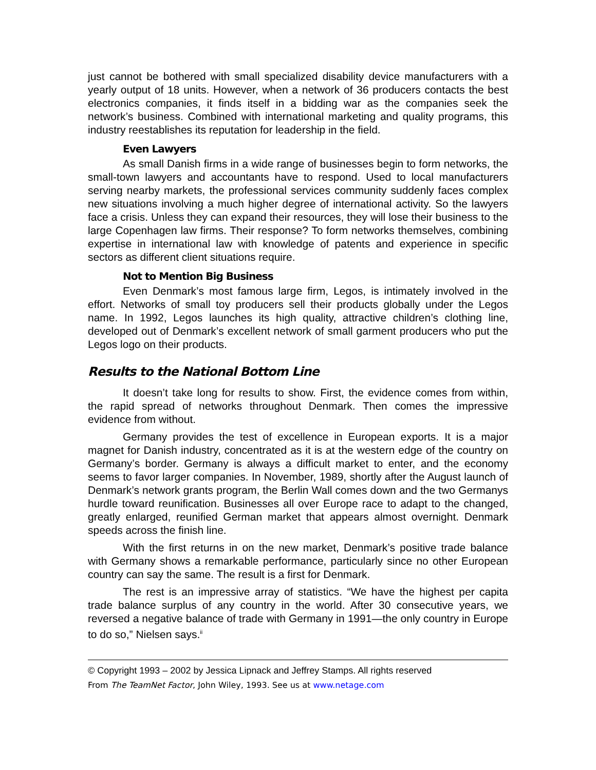just cannot be bothered with small specialized disability device manufacturers with a yearly output of 18 units. However, when a network of 36 producers contacts the best electronics companies, it finds itself in a bidding war as the companies seek the network’s business. Combined with international marketing and quality programs, this industry reestablishes its reputation for leadership in the field.
Even Lawyers
As small Danish firms in a wide range of businesses begin to form networks, the small-town lawyers and accountants have to respond. Used to local manufacturers serving nearby markets, the professional services community suddenly faces complex new situations involving a much higher degree of international activity. So the lawyers face a crisis. Unless they can expand their resources, they will lose their business to the large Copenhagen law firms. Their response? To form networks themselves, combining expertise in international law with knowledge of patents and experience in specific sectors as different client situations require.
Not to Mention Big Business
Even Denmark’s most famous large firm, Legos, is intimately involved in the effort. Networks of small toy producers sell their products globally under the Legos name. In 1992, Legos launches its high quality, attractive children’s clothing line, developed out of Denmark’s excellent network of small garment producers who put the Legos logo on their products.
Results to the National Bottom Line
It doesn’t take long for results to show. First, the evidence comes from within, the rapid spread of networks throughout Denmark. Then comes the impressive evidence from without.
Germany provides the test of excellence in European exports. It is a major magnet for Danish industry, concentrated as it is at the western edge of the country on Germany’s border. Germany is always a difficult market to enter, and the economy seems to favor larger companies. In November, 1989, shortly after the August launch of Denmark’s network grants program, the Berlin Wall comes down and the two Germanys hurdle toward reunification. Businesses all over Europe race to adapt to the changed, greatly enlarged, reunified German market that appears almost overnight. Denmark speeds across the finish line.
With the first returns in on the new market, Denmark’s positive trade balance with Germany shows a remarkable performance, particularly since no other European country can say the same. The result is a first for Denmark.
The rest is an impressive array of statistics. “We have the highest per capita trade balance surplus of any country in the world. After 30 consecutive years, we reversed a negative balance of trade with Germany in 1991—the only country in Europe to do so,” Nielsen says.<sup>ii</sup>
© Copyright 1993 – 2002 by Jessica Lipnack and Jeffrey Stamps. All rights reserved
From The TeamNet Factor, John Wiley, 1993. See us at www.netage.com